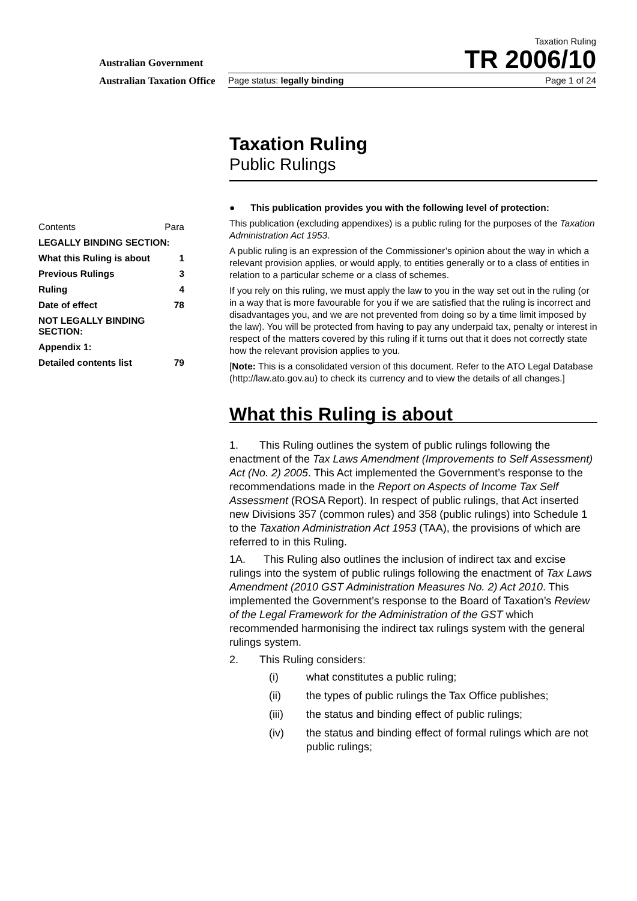Australian Government
Australian Taxation Office
Taxation Ruling
TR 2006/10
Page status: legally binding Page 1 of 24
Taxation Ruling
Public Rulings
● This publication provides you with the following level of protection:
This publication (excluding appendixes) is a public ruling for the purposes of the Taxation Administration Act 1953.
A public ruling is an expression of the Commissioner’s opinion about the way in which a relevant provision applies, or would apply, to entities generally or to a class of entities in relation to a particular scheme or a class of schemes.
If you rely on this ruling, we must apply the law to you in the way set out in the ruling (or in a way that is more favourable for you if we are satisfied that the ruling is incorrect and disadvantages you, and we are not prevented from doing so by a time limit imposed by the law). You will be protected from having to pay any underpaid tax, penalty or interest in respect of the matters covered by this ruling if it turns out that it does not correctly state how the relevant provision applies to you.
[Note: This is a consolidated version of this document. Refer to the ATO Legal Database (http://law.ato.gov.au) to check its currency and to view the details of all changes.]
What this Ruling is about
1. This Ruling outlines the system of public rulings following the enactment of the Tax Laws Amendment (Improvements to Self Assessment) Act (No. 2) 2005. This Act implemented the Government’s response to the recommendations made in the Report on Aspects of Income Tax Self Assessment (ROSA Report). In respect of public rulings, that Act inserted new Divisions 357 (common rules) and 358 (public rulings) into Schedule 1 to the Taxation Administration Act 1953 (TAA), the provisions of which are referred to in this Ruling.
1A. This Ruling also outlines the inclusion of indirect tax and excise rulings into the system of public rulings following the enactment of Tax Laws Amendment (2010 GST Administration Measures No. 2) Act 2010. This implemented the Government’s response to the Board of Taxation’s Review of the Legal Framework for the Administration of the GST which recommended harmonising the indirect tax rulings system with the general rulings system.
2. This Ruling considers:
(i) what constitutes a public ruling;
(ii) the types of public rulings the Tax Office publishes;
(iii) the status and binding effect of public rulings;
(iv) the status and binding effect of formal rulings which are not public rulings;
| Contents | Para |
| LEGALLY BINDING SECTION: | |
| What this Ruling is about | 1 |
| Previous Rulings | 3 |
| Ruling | 4 |
| Date of effect | 78 |
| NOT LEGALLY BINDING SECTION: | |
| Appendix 1: | |
| Detailed contents list | 79 |